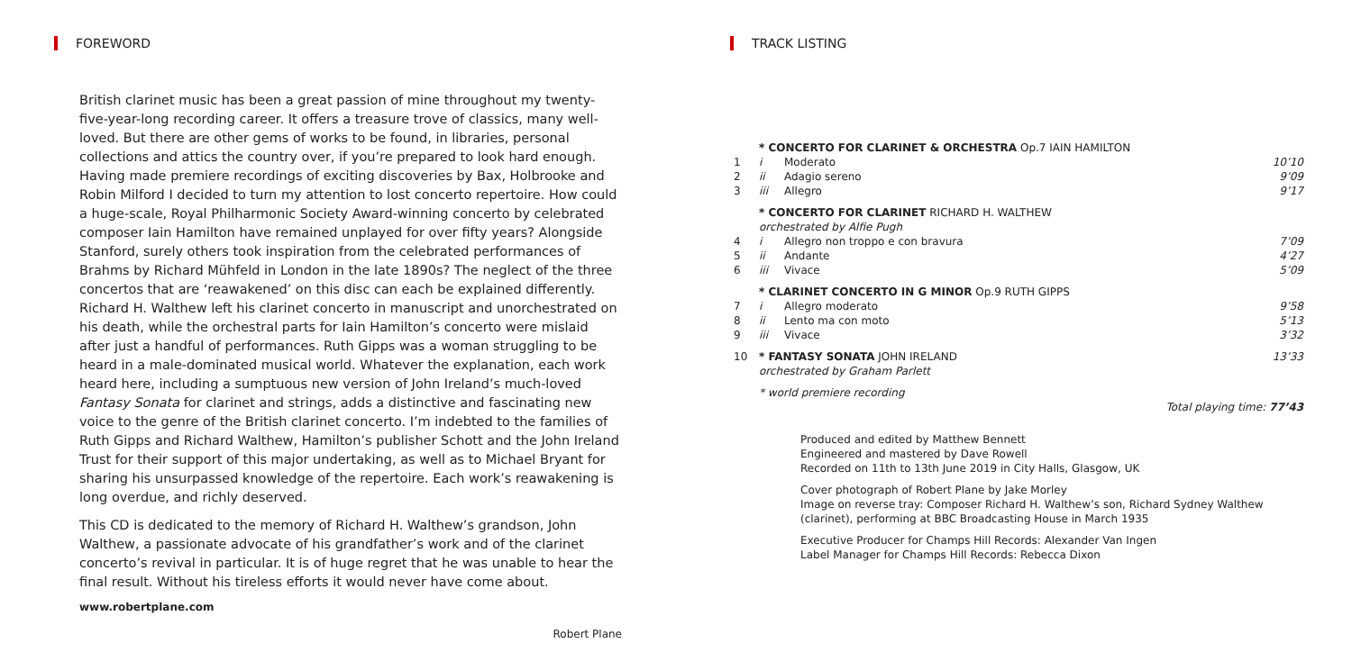FOREWORD
British clarinet music has been a great passion of mine throughout my twenty-five-year-long recording career. It offers a treasure trove of classics, many well-loved. But there are other gems of works to be found, in libraries, personal collections and attics the country over, if you’re prepared to look hard enough. Having made premiere recordings of exciting discoveries by Bax, Holbrooke and Robin Milford I decided to turn my attention to lost concerto repertoire. How could a huge-scale, Royal Philharmonic Society Award-winning concerto by celebrated composer Iain Hamilton have remained unplayed for over fifty years? Alongside Stanford, surely others took inspiration from the celebrated performances of Brahms by Richard Mühfeld in London in the late 1890s? The neglect of the three concertos that are ‘reawakened’ on this disc can each be explained differently. Richard H. Walthew left his clarinet concerto in manuscript and unorchestrated on his death, while the orchestral parts for Iain Hamilton’s concerto were mislaid after just a handful of performances. Ruth Gipps was a woman struggling to be heard in a male-dominated musical world. Whatever the explanation, each work heard here, including a sumptuous new version of John Ireland’s much-loved Fantasy Sonata for clarinet and strings, adds a distinctive and fascinating new voice to the genre of the British clarinet concerto. I’m indebted to the families of Ruth Gipps and Richard Walthew, Hamilton’s publisher Schott and the John Ireland Trust for their support of this major undertaking, as well as to Michael Bryant for sharing his unsurpassed knowledge of the repertoire. Each work’s reawakening is long overdue, and richly deserved.
This CD is dedicated to the memory of Richard H. Walthew’s grandson, John Walthew, a passionate advocate of his grandfather’s work and of the clarinet concerto’s revival in particular. It is of huge regret that he was unable to hear the final result. Without his tireless efforts it would never have come about.
www.robertplane.com Robert Plane
TRACK LISTING
| | * CONCERTO FOR CLARINET & ORCHESTRA Op.7 IAIN HAMILTON | | |
| 1 | i | Moderato | 10’10 |
| 2 | ii | Adagio sereno | 9’09 |
| 3 | iii | Allegro | 9’17 |
| | * CONCERTO FOR CLARINET RICHARD H. WALTHEW orchestrated by Alfie Pugh | | |
| 4 | i | Allegro non troppo e con bravura | 7’09 |
| 5 | ii | Andante | 4’27 |
| 6 | iii | Vivace | 5’09 |
| | * CLARINET CONCERTO IN G MINOR Op.9 RUTH GIPPS | | |
| 7 | i | Allegro moderato | 9’58 |
| 8 | ii | Lento ma con moto | 5’13 |
| 9 | iii | Vivace | 3’32 |
| 10 | * FANTASY SONATA JOHN IRELAND orchestrated by Graham Parlett | | 13’33 |
| | * world premiere recording | | |
| | | | Total playing time: 77’43 |
Produced and edited by Matthew Bennett
Engineered and mastered by Dave Rowell
Recorded on 11th to 13th June 2019 in City Halls, Glasgow, UK
Cover photograph of Robert Plane by Jake Morley
Image on reverse tray: Composer Richard H. Walthew’s son, Richard Sydney Walthew (clarinet), performing at BBC Broadcasting House in March 1935
Executive Producer for Champs Hill Records: Alexander Van Ingen
Label Manager for Champs Hill Records: Rebecca Dixon